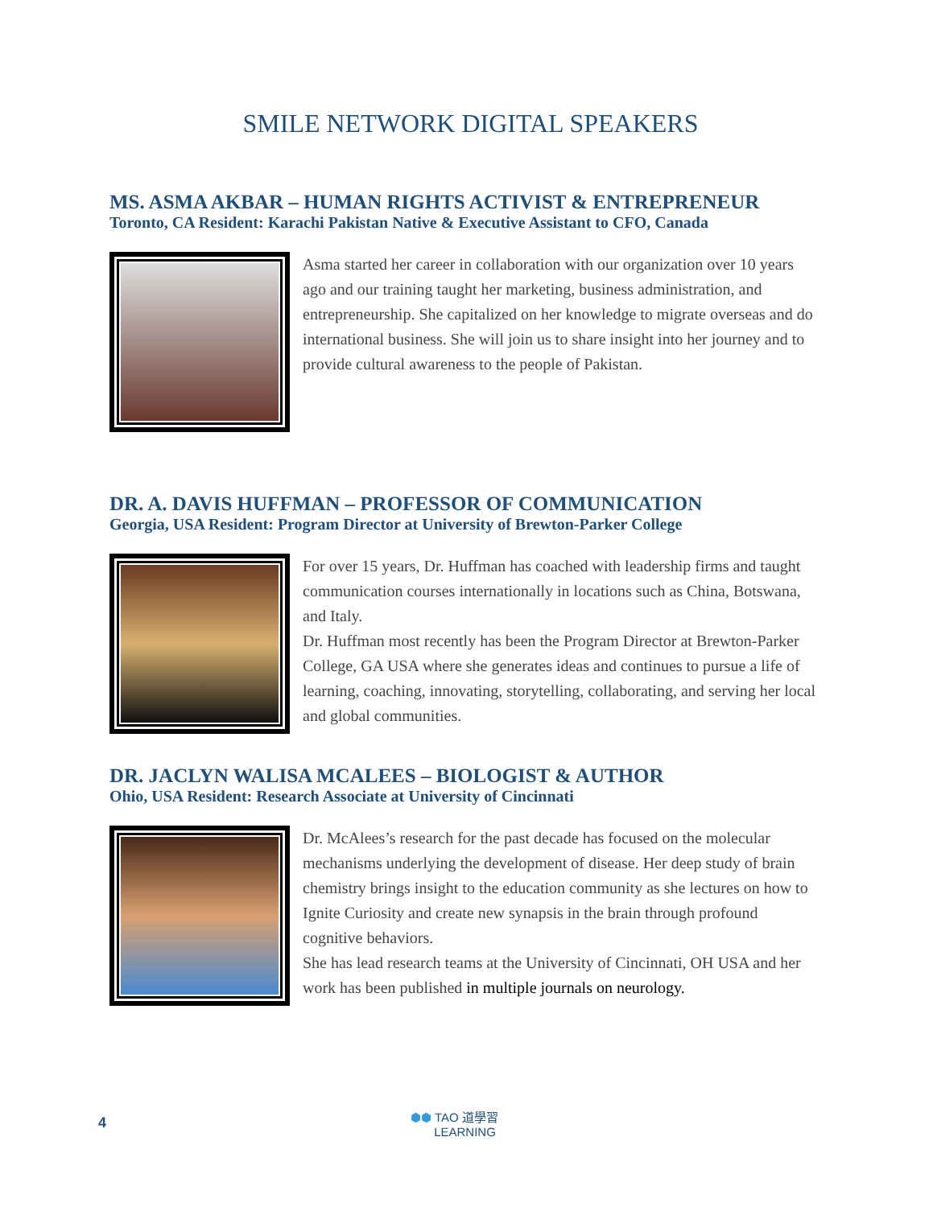SMILE NETWORK DIGITAL SPEAKERS
MS. ASMA AKBAR – HUMAN RIGHTS ACTIVIST & ENTREPRENEUR
Toronto, CA Resident: Karachi Pakistan Native & Executive Assistant to CFO, Canada
Asma started her career in collaboration with our organization over 10 years ago and our training taught her marketing, business administration, and entrepreneurship. She capitalized on her knowledge to migrate overseas and do international business. She will join us to share insight into her journey and to provide cultural awareness to the people of Pakistan.
DR. A. DAVIS HUFFMAN – PROFESSOR OF COMMUNICATION
Georgia, USA Resident: Program Director at University of Brewton-Parker College
For over 15 years, Dr. Huffman has coached with leadership firms and taught communication courses internationally in locations such as China, Botswana, and Italy.
Dr. Huffman most recently has been the Program Director at Brewton-Parker College, GA USA where she generates ideas and continues to pursue a life of learning, coaching, innovating, storytelling, collaborating, and serving her local and global communities.
DR. JACLYN WALISA MCALEES – BIOLOGIST & AUTHOR
Ohio, USA Resident: Research Associate at University of Cincinnati
Dr. McAlees’s research for the past decade has focused on the molecular mechanisms underlying the development of disease. Her deep study of brain chemistry brings insight to the education community as she lectures on how to Ignite Curiosity and create new synapsis in the brain through profound cognitive behaviors.
She has lead research teams at the University of Cincinnati, OH USA and her work has been published in multiple journals on neurology.
4
⬢⬢ TAO 道學習
LEARNING